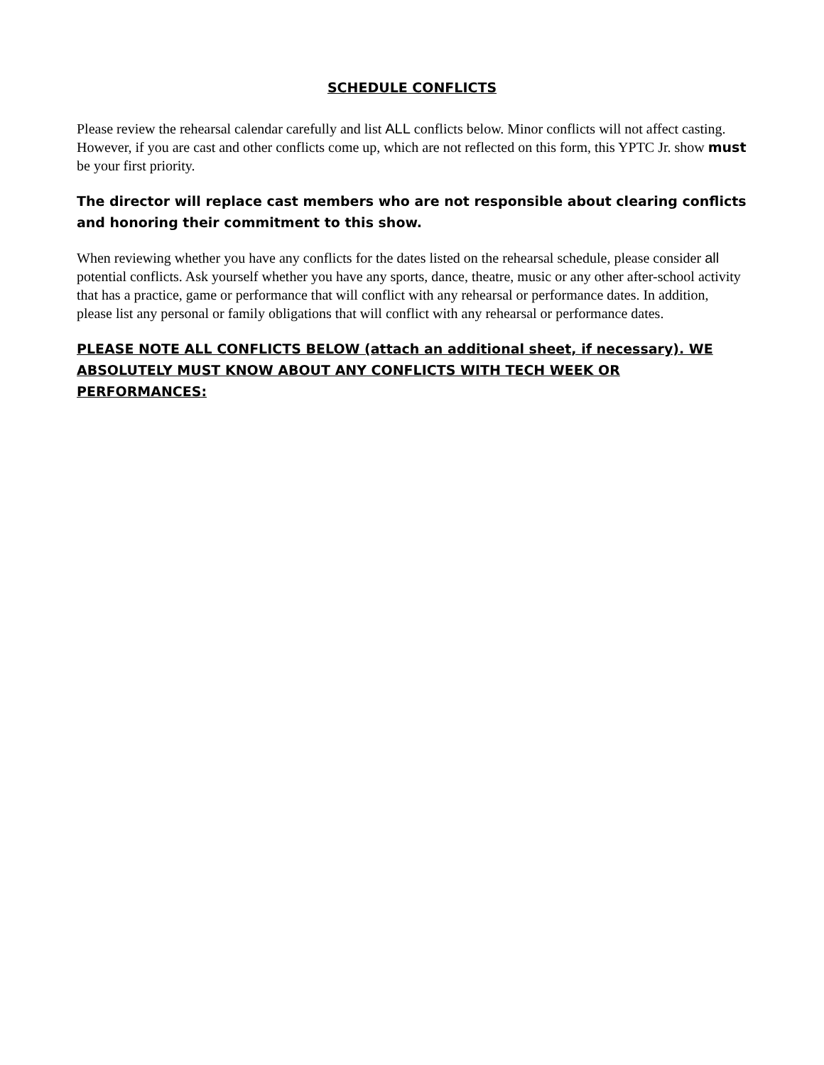SCHEDULE CONFLICTS
Please review the rehearsal calendar carefully and list ALL conflicts below. Minor conflicts will not affect casting. However, if you are cast and other conflicts come up, which are not reflected on this form, this YPTC Jr. show must be your first priority.
The director will replace cast members who are not responsible about clearing conflicts and honoring their commitment to this show.
When reviewing whether you have any conflicts for the dates listed on the rehearsal schedule, please consider all potential conflicts. Ask yourself whether you have any sports, dance, theatre, music or any other after-school activity that has a practice, game or performance that will conflict with any rehearsal or performance dates. In addition, please list any personal or family obligations that will conflict with any rehearsal or performance dates.
PLEASE NOTE ALL CONFLICTS BELOW (attach an additional sheet, if necessary). WE ABSOLUTELY MUST KNOW ABOUT ANY CONFLICTS WITH TECH WEEK OR PERFORMANCES: